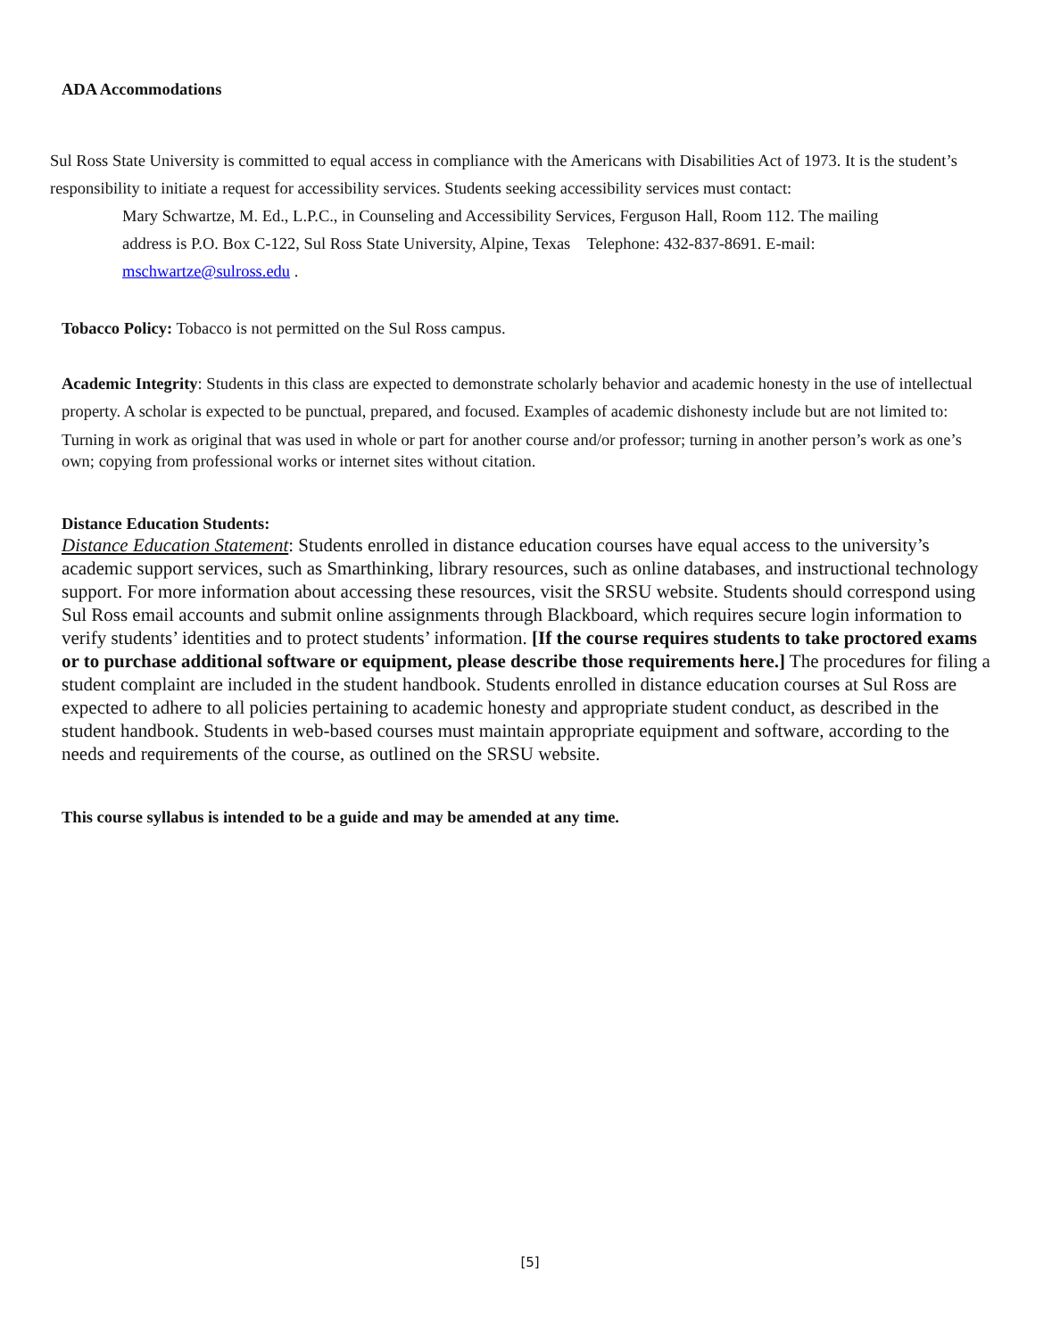ADA Accommodations
Sul Ross State University is committed to equal access in compliance with the Americans with Disabilities Act of 1973. It is the student’s responsibility to initiate a request for accessibility services. Students seeking accessibility services must contact:
Mary Schwartze, M. Ed., L.P.C., in Counseling and Accessibility Services, Ferguson Hall, Room 112. The mailing address is P.O. Box C-122, Sul Ross State University, Alpine, Texas Telephone: 432-837-8691. E-mail: mschwartze@sulross.edu .
Tobacco Policy: Tobacco is not permitted on the Sul Ross campus.
Academic Integrity: Students in this class are expected to demonstrate scholarly behavior and academic honesty in the use of intellectual property. A scholar is expected to be punctual, prepared, and focused. Examples of academic dishonesty include but are not limited to:
Turning in work as original that was used in whole or part for another course and/or professor; turning in another person’s work as one’s own; copying from professional works or internet sites without citation.
Distance Education Students:
Distance Education Statement: Students enrolled in distance education courses have equal access to the university’s academic support services, such as Smarthinking, library resources, such as online databases, and instructional technology support. For more information about accessing these resources, visit the SRSU website. Students should correspond using Sul Ross email accounts and submit online assignments through Blackboard, which requires secure login information to verify students’ identities and to protect students’ information. [If the course requires students to take proctored exams or to purchase additional software or equipment, please describe those requirements here.] The procedures for filing a student complaint are included in the student handbook. Students enrolled in distance education courses at Sul Ross are expected to adhere to all policies pertaining to academic honesty and appropriate student conduct, as described in the student handbook. Students in web-based courses must maintain appropriate equipment and software, according to the needs and requirements of the course, as outlined on the SRSU website.
This course syllabus is intended to be a guide and may be amended at any time.
[5]